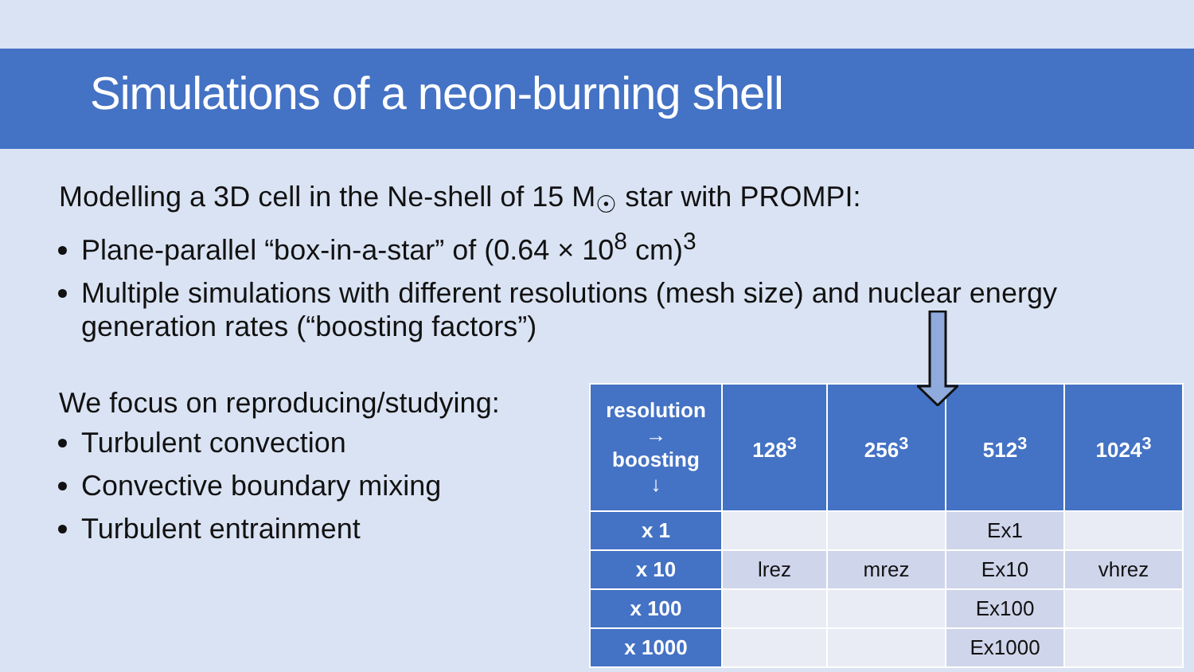Simulations of a neon-burning shell
Modelling a 3D cell in the Ne-shell of 15 M<sub>☉</sub> star with PROMPI:
Plane-parallel “box-in-a-star” of (0.64 × 10<sup>8</sup> cm)<sup>3</sup>
Multiple simulations with different resolutions (mesh size) and nuclear energy generation rates (“boosting factors”)
We focus on reproducing/studying:
Turbulent convection
Convective boundary mixing
Turbulent entrainment
| resolution → boosting ↓ | 128<sup>3</sup> | 256<sup>3</sup> | 512<sup>3</sup> | 1024<sup>3</sup> |
| --- | --- | --- | --- | --- |
| x 1 | | | Ex1 | |
| x 10 | lrez | mrez | Ex10 | vhrez |
| x 100 | | | Ex100 | |
| x 1000 | | | Ex1000 | |